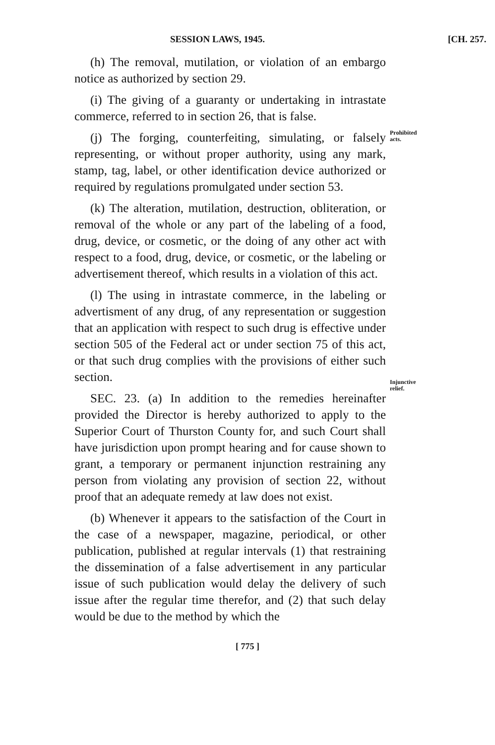SESSION LAWS, 1945. [CH. 257.
(h) The removal, mutilation, or violation of an embargo notice as authorized by section 29.
(i) The giving of a guaranty or undertaking in intrastate commerce, referred to in section 26, that is false.
(j) The forging, counterfeiting, simulating, or falsely representing, or without proper authority, using any mark, stamp, tag, label, or other identification device authorized or required by regulations promulgated under section 53.
(k) The alteration, mutilation, destruction, obliteration, or removal of the whole or any part of the labeling of a food, drug, device, or cosmetic, or the doing of any other act with respect to a food, drug, device, or cosmetic, or the labeling or advertisement thereof, which results in a violation of this act.
(l) The using in intrastate commerce, in the labeling or advertisment of any drug, of any representation or suggestion that an application with respect to such drug is effective under section 505 of the Federal act or under section 75 of this act, or that such drug complies with the provisions of either such section.
SEC. 23. (a) In addition to the remedies hereinafter provided the Director is hereby authorized to apply to the Superior Court of Thurston County for, and such Court shall have jurisdiction upon prompt hearing and for cause shown to grant, a temporary or permanent injunction restraining any person from violating any provision of section 22, without proof that an adequate remedy at law does not exist.
(b) Whenever it appears to the satisfaction of the Court in the case of a newspaper, magazine, periodical, or other publication, published at regular intervals (1) that restraining the dissemination of a false advertisement in any particular issue of such publication would delay the delivery of such issue after the regular time therefor, and (2) that such delay would be due to the method by which the
Prohibited acts.
Injunctive relief.
[ 775 ]